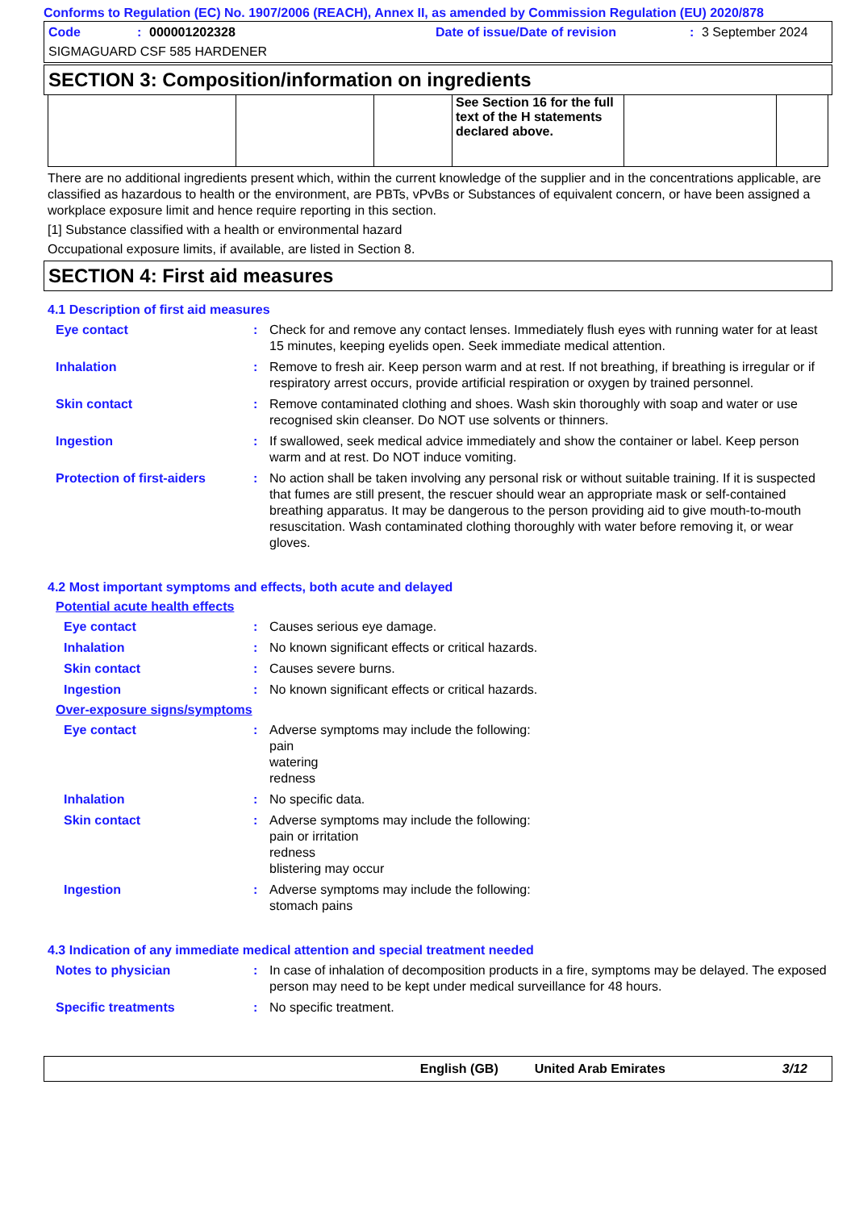Conforms to Regulation (EC) No. 1907/2006 (REACH), Annex II, as amended by Commission Regulation (EU) 2020/878
Code: 000001202328 Date of issue/Date of revision: 3 September 2024
SIGMAGUARD CSF 585 HARDENER
SECTION 3: Composition/information on ingredients
| | | | See Section 16 for the full text of the H statements declared above. | | |
There are no additional ingredients present which, within the current knowledge of the supplier and in the concentrations applicable, are classified as hazardous to health or the environment, are PBTs, vPvBs or Substances of equivalent concern, or have been assigned a workplace exposure limit and hence require reporting in this section.
[1] Substance classified with a health or environmental hazard
Occupational exposure limits, if available, are listed in Section 8.
SECTION 4: First aid measures
4.1 Description of first aid measures
Eye contact: Check for and remove any contact lenses. Immediately flush eyes with running water for at least 15 minutes, keeping eyelids open. Seek immediate medical attention.
Inhalation: Remove to fresh air. Keep person warm and at rest. If not breathing, if breathing is irregular or if respiratory arrest occurs, provide artificial respiration or oxygen by trained personnel.
Skin contact: Remove contaminated clothing and shoes. Wash skin thoroughly with soap and water or use recognised skin cleanser. Do NOT use solvents or thinners.
Ingestion: If swallowed, seek medical advice immediately and show the container or label. Keep person warm and at rest. Do NOT induce vomiting.
Protection of first-aiders: No action shall be taken involving any personal risk or without suitable training. If it is suspected that fumes are still present, the rescuer should wear an appropriate mask or self-contained breathing apparatus. It may be dangerous to the person providing aid to give mouth-to-mouth resuscitation. Wash contaminated clothing thoroughly with water before removing it, or wear gloves.
4.2 Most important symptoms and effects, both acute and delayed
Potential acute health effects
Eye contact: Causes serious eye damage.
Inhalation: No known significant effects or critical hazards.
Skin contact: Causes severe burns.
Ingestion: No known significant effects or critical hazards.
Over-exposure signs/symptoms
Eye contact: Adverse symptoms may include the following:
pain
watering
redness
Inhalation: No specific data.
Skin contact: Adverse symptoms may include the following:
pain or irritation
redness
blistering may occur
Ingestion: Adverse symptoms may include the following:
stomach pains
4.3 Indication of any immediate medical attention and special treatment needed
Notes to physician: In case of inhalation of decomposition products in a fire, symptoms may be delayed. The exposed person may need to be kept under medical surveillance for 48 hours.
Specific treatments: No specific treatment.
English (GB) United Arab Emirates 3/12